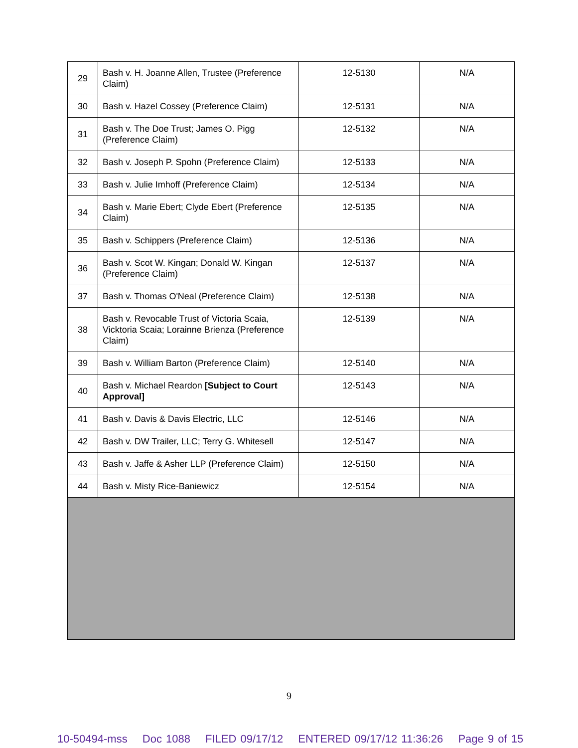| 29 | Bash v. H. Joanne Allen, Trustee (Preference Claim) | 12-5130 | N/A |
| 30 | Bash v. Hazel Cossey (Preference Claim) | 12-5131 | N/A |
| 31 | Bash v. The Doe Trust; James O. Pigg (Preference Claim) | 12-5132 | N/A |
| 32 | Bash v. Joseph P. Spohn (Preference Claim) | 12-5133 | N/A |
| 33 | Bash v. Julie Imhoff (Preference Claim) | 12-5134 | N/A |
| 34 | Bash v. Marie Ebert; Clyde Ebert (Preference Claim) | 12-5135 | N/A |
| 35 | Bash v. Schippers (Preference Claim) | 12-5136 | N/A |
| 36 | Bash v. Scot W. Kingan; Donald W. Kingan (Preference Claim) | 12-5137 | N/A |
| 37 | Bash v. Thomas O'Neal (Preference Claim) | 12-5138 | N/A |
| 38 | Bash v. Revocable Trust of Victoria Scaia, Vicktoria Scaia; Lorainne Brienza (Preference Claim) | 12-5139 | N/A |
| 39 | Bash v. William Barton (Preference Claim) | 12-5140 | N/A |
| 40 | Bash v. Michael Reardon [Subject to Court Approval] | 12-5143 | N/A |
| 41 | Bash v. Davis & Davis Electric, LLC | 12-5146 | N/A |
| 42 | Bash v. DW Trailer, LLC; Terry G. Whitesell | 12-5147 | N/A |
| 43 | Bash v. Jaffe & Asher LLP (Preference Claim) | 12-5150 | N/A |
| 44 | Bash v. Misty Rice-Baniewicz | 12-5154 | N/A |
9
10-50494-mss Doc 1088 FILED 09/17/12 ENTERED 09/17/12 11:36:26 Page 9 of 15